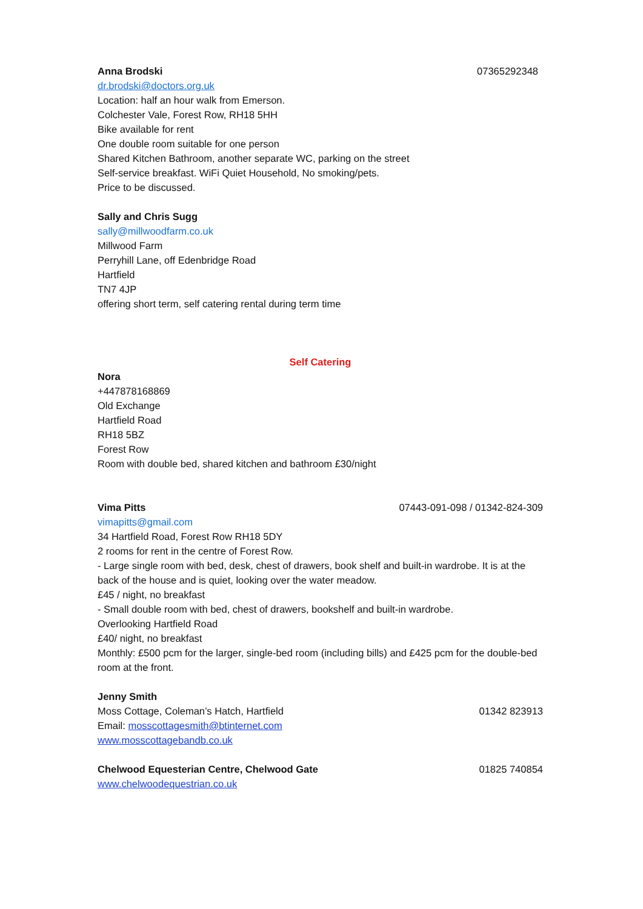Anna Brodski 07365292348
dr.brodski@doctors.org.uk
Location: half an hour walk from Emerson.
Colchester Vale, Forest Row, RH18 5HH
Bike available for rent
One double room suitable for one person
Shared Kitchen Bathroom, another separate WC, parking on the street
Self-service breakfast. WiFi Quiet Household, No smoking/pets.
Price to be discussed.
Sally and Chris Sugg
sally@millwoodfarm.co.uk
Millwood Farm
Perryhill Lane, off Edenbridge Road
Hartfield
TN7 4JP
offering short term, self catering rental during term time
Self Catering
Nora
+447878168869
Old Exchange
Hartfield Road
RH18 5BZ
Forest Row
Room with double bed, shared kitchen and bathroom £30/night
Vima Pitts 07443-091-098 / 01342-824-309
vimapitts@gmail.com
34 Hartfield Road, Forest Row RH18 5DY
2 rooms for rent in the centre of Forest Row.
- Large single room with bed, desk, chest of drawers, book shelf and built-in wardrobe. It is at the back of the house and is quiet, looking over the water meadow.
£45 / night, no breakfast
- Small double room with bed, chest of drawers, bookshelf and built-in wardrobe.
Overlooking Hartfield Road
£40/ night, no breakfast
Monthly: £500 pcm for the larger, single-bed room (including bills) and £425 pcm for the double-bed room at the front.
Jenny Smith
Moss Cottage, Coleman’s Hatch, Hartfield 01342 823913
Email: mosscottagesmith@btinternet.com
www.mosscottagebandb.co.uk
Chelwood Equesterian Centre, Chelwood Gate 01825 740854
www.chelwoodequestrian.co.uk